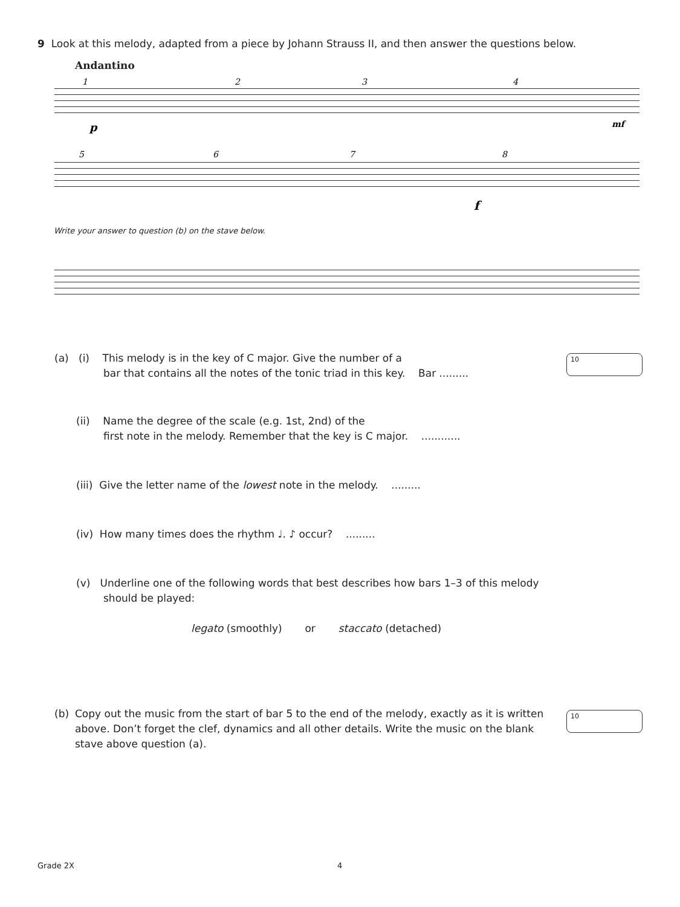9 Look at this melody, adapted from a piece by Johann Strauss II, and then answer the questions below.
Andantino
1
2
3
4
5
6
7
8
p
mf
f
Write your answer to question (b) on the stave below.
(a) (i) This melody is in the key of C major. Give the number of a
bar that contains all the notes of the tonic triad in this key. Bar .........
10
(ii) Name the degree of the scale (e.g. 1st, 2nd) of the
first note in the melody. Remember that the key is C major. ............
(iii) Give the letter name of the lowest note in the melody. .........
(iv) How many times does the rhythm ♩. ♪ occur? .........
(v) Underline one of the following words that best describes how bars 1–3 of this melody
should be played:
legato (smoothly) or staccato (detached)
(b) Copy out the music from the start of bar 5 to the end of the melody, exactly as it is written
above. Don’t forget the clef, dynamics and all other details. Write the music on the blank
stave above question (a).
10
Grade 2X 4